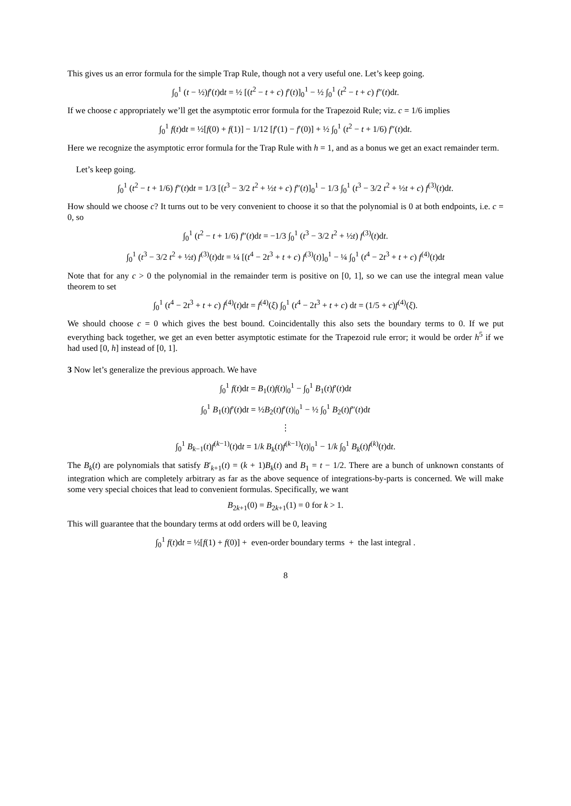This gives us an error formula for the simple Trap Rule, though not a very useful one. Let’s keep going.
∫<sub>0</sub><sup>1</sup> (t − ½)f′(t)dt = ½ [(t<sup>2</sup> − t + c) f′(t)]<sub>0</sub><sup>1</sup> − ½ ∫<sub>0</sub><sup>1</sup> (t<sup>2</sup> − t + c) f″(t)dt.
If we choose c appropriately we’ll get the asymptotic error formula for the Trapezoid Rule; viz. c = 1/6 implies
∫<sub>0</sub><sup>1</sup> f(t)dt = ½[f(0) + f(1)] − 1/12 [f′(1) − f′(0)] + ½ ∫<sub>0</sub><sup>1</sup> (t<sup>2</sup> − t + 1/6) f″(t)dt.
Here we recognize the asymptotic error formula for the Trap Rule with h = 1, and as a bonus we get an exact remainder term.
Let’s keep going.
∫<sub>0</sub><sup>1</sup> (t<sup>2</sup> − t + 1/6) f″(t)dt = 1/3 [(t<sup>3</sup> − 3/2 t<sup>2</sup> + ½t + c) f″(t)]<sub>0</sub><sup>1</sup> − 1/3 ∫<sub>0</sub><sup>1</sup> (t<sup>3</sup> − 3/2 t<sup>2</sup> + ½t + c) f<sup>(3)</sup>(t)dt.
How should we choose c? It turns out to be very convenient to choose it so that the polynomial is 0 at both endpoints, i.e. c = 0, so
∫<sub>0</sub><sup>1</sup> (t<sup>2</sup> − t + 1/6) f″(t)dt = −1/3 ∫<sub>0</sub><sup>1</sup> (t<sup>3</sup> − 3/2 t<sup>2</sup> + ½t) f<sup>(3)</sup>(t)dt.
∫<sub>0</sub><sup>1</sup> (t<sup>3</sup> − 3/2 t<sup>2</sup> + ½t) f<sup>(3)</sup>(t)dt = ¼ [(t<sup>4</sup> − 2t<sup>3</sup> + t + c) f<sup>(3)</sup>(t)]<sub>0</sub><sup>1</sup> − ¼ ∫<sub>0</sub><sup>1</sup> (t<sup>4</sup> − 2t<sup>3</sup> + t + c) f<sup>(4)</sup>(t)dt
Note that for any c > 0 the polynomial in the remainder term is positive on [0, 1], so we can use the integral mean value theorem to set
∫<sub>0</sub><sup>1</sup> (t<sup>4</sup> − 2t<sup>3</sup> + t + c) f<sup>(4)</sup>(t)dt = f<sup>(4)</sup>(ξ) ∫<sub>0</sub><sup>1</sup> (t<sup>4</sup> − 2t<sup>3</sup> + t + c) dt = (1/5 + c)f<sup>(4)</sup>(ξ).
We should choose c = 0 which gives the best bound. Coincidentally this also sets the boundary terms to 0. If we put everything back together, we get an even better asymptotic estimate for the Trapezoid rule error; it would be order h<sup>5</sup> if we had used [0, h] instead of [0, 1].
3 Now let’s generalize the previous approach. We have
∫<sub>0</sub><sup>1</sup> f(t)dt = B<sub>1</sub>(t)f(t)|<sub>0</sub><sup>1</sup> − ∫<sub>0</sub><sup>1</sup> B<sub>1</sub>(t)f′(t)dt
∫<sub>0</sub><sup>1</sup> B<sub>1</sub>(t)f′(t)dt = ½B<sub>2</sub>(t)f′(t)|<sub>0</sub><sup>1</sup> − ½ ∫<sub>0</sub><sup>1</sup> B<sub>2</sub>(t)f″(t)dt
⋮
∫<sub>0</sub><sup>1</sup> B<sub>k−1</sub>(t)f<sup>(k−1)</sup>(t)dt = 1/k B<sub>k</sub>(t)f<sup>(k−1)</sup>(t)|<sub>0</sub><sup>1</sup> − 1/k ∫<sub>0</sub><sup>1</sup> B<sub>k</sub>(t)f<sup>(k)</sup>(t)dt.
The B<sub>k</sub>(t) are polynomials that satisfy B′<sub>k+1</sub>(t) = (k + 1)B<sub>k</sub>(t) and B<sub>1</sub> = t − 1/2. There are a bunch of unknown constants of integration which are completely arbitrary as far as the above sequence of integrations-by-parts is concerned. We will make some very special choices that lead to convenient formulas. Specifically, we want
B<sub>2k+1</sub>(0) = B<sub>2k+1</sub>(1) = 0 for k > 1.
This will guarantee that the boundary terms at odd orders will be 0, leaving
∫<sub>0</sub><sup>1</sup> f(t)dt = ½[f(1) + f(0)] + even-order boundary terms + the last integral .
8